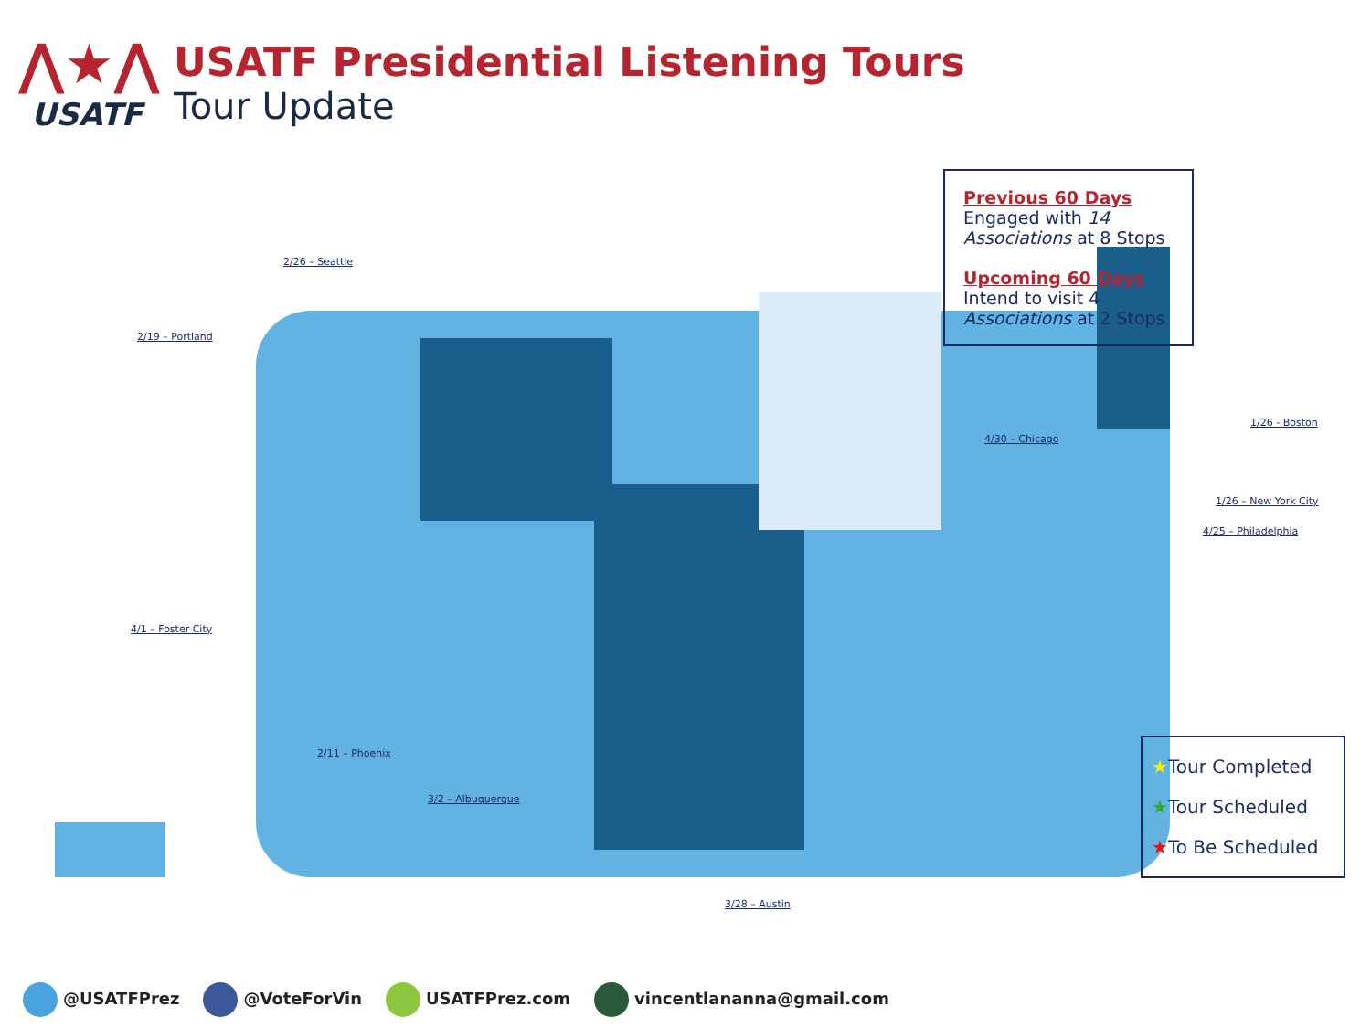⋀★⋀
USATF
USATF Presidential Listening Tours
Tour Update
2/26 – Seattle
2/19 – Portland
4/1 – Foster City
2/11 – Phoenix
3/2 – Albuquerque
3/28 – Austin
4/30 – Chicago
1/26 - Boston
1/26 – New York City
4/25 – Philadelphia
Previous 60 Days
Engaged with 14 Associations at 8 Stops
Upcoming 60 Days
Intend to visit 4 Associations at 2 Stops
★Tour Completed
★Tour Scheduled
★To Be Scheduled
@USATFPrez @VoteForVin USATFPrez.com vincentlananna@gmail.com